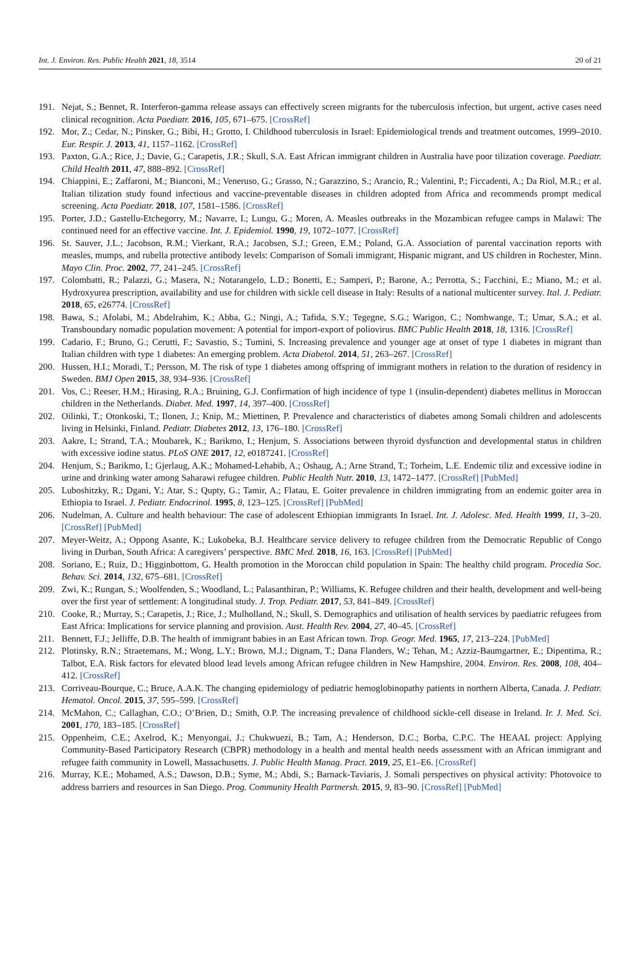Int. J. Environ. Res. Public Health 2021, 18, 3514 20 of 21
191. Nejat, S.; Bennet, R. Interferon-gamma release assays can effectively screen migrants for the tuberculosis infection, but urgent, active cases need clinical recognition. Acta Paediatr. 2016, 105, 671–675. [CrossRef]
192. Mor, Z.; Cedar, N.; Pinsker, G.; Bibi, H.; Grotto, I. Childhood tuberculosis in Israel: Epidemiological trends and treatment outcomes, 1999–2010. Eur. Respir. J. 2013, 41, 1157–1162. [CrossRef]
193. Paxton, G.A.; Rice, J.; Davie, G.; Carapetis, J.R.; Skull, S.A. East African immigrant children in Australia have poor tilization coverage. Paediatr. Child Health 2011, 47, 888–892. [CrossRef]
194. Chiappini, E.; Zaffaroni, M.; Bianconi, M.; Veneruso, G.; Grasso, N.; Garazzino, S.; Arancio, R.; Valentini, P.; Ficcadenti, A.; Da Riol, M.R.; et al. Italian tilization study found infectious and vaccine-preventable diseases in children adopted from Africa and recommends prompt medical screening. Acta Paediatr. 2018, 107, 1581–1586. [CrossRef]
195. Porter, J.D.; Gastellu-Etchegorry, M.; Navarre, I.; Lungu, G.; Moren, A. Measles outbreaks in the Mozambican refugee camps in Malawi: The continued need for an effective vaccine. Int. J. Epidemiol. 1990, 19, 1072–1077. [CrossRef]
196. St. Sauver, J.L.; Jacobson, R.M.; Vierkant, R.A.; Jacobsen, S.J.; Green, E.M.; Poland, G.A. Association of parental vaccination reports with measles, mumps, and rubella protective antibody levels: Comparison of Somali immigrant, Hispanic migrant, and US children in Rochester, Minn. Mayo Clin. Proc. 2002, 77, 241–245. [CrossRef]
197. Colombatti, R.; Palazzi, G.; Masera, N.; Notarangelo, L.D.; Bonetti, E.; Samperi, P.; Barone, A.; Perrotta, S.; Facchini, E.; Miano, M.; et al. Hydroxyurea prescription, availability and use for children with sickle cell disease in Italy: Results of a national multicenter survey. Ital. J. Pediatr. 2018, 65, e26774. [CrossRef]
198. Bawa, S.; Afolabi, M.; Abdelrahim, K.; Abba, G.; Ningi, A.; Tafida, S.Y.; Tegegne, S.G.; Warigon, C.; Nomhwange, T.; Umar, S.A.; et al. Transboundary nomadic population movement: A potential for import-export of poliovirus. BMC Public Health 2018, 18, 1316. [CrossRef]
199. Cadario, F.; Bruno, G.; Cerutti, F.; Savastio, S.; Tumini, S. Increasing prevalence and younger age at onset of type 1 diabetes in migrant than Italian children with type 1 diabetes: An emerging problem. Acta Diabetol. 2014, 51, 263–267. [CrossRef]
200. Hussen, H.I.; Moradi, T.; Persson, M. The risk of type 1 diabetes among offspring of immigrant mothers in relation to the duration of residency in Sweden. BMJ Open 2015, 38, 934–936. [CrossRef]
201. Vos, C.; Reeser, H.M.; Hirasing, R.A.; Bruining, G.J. Confirmation of high incidence of type 1 (insulin-dependent) diabetes mellitus in Moroccan children in the Netherlands. Diabet. Med. 1997, 14, 397–400. [CrossRef]
202. Oilinki, T.; Otonkoski, T.; Ilonen, J.; Knip, M.; Miettinen, P. Prevalence and characteristics of diabetes among Somali children and adolescents living in Helsinki, Finland. Pediatr. Diabetes 2012, 13, 176–180. [CrossRef]
203. Aakre, I.; Strand, T.A.; Moubarek, K.; Barikmo, I.; Henjum, S. Associations between thyroid dysfunction and developmental status in children with excessive iodine status. PLoS ONE 2017, 12, e0187241. [CrossRef]
204. Henjum, S.; Barikmo, I.; Gjerlaug, A.K.; Mohamed-Lehabib, A.; Oshaug, A.; Arne Strand, T.; Torheim, L.E. Endemic tiliz and excessive iodine in urine and drinking water among Saharawi refugee children. Public Health Nutr. 2010, 13, 1472–1477. [CrossRef] [PubMed]
205. Luboshitzky, R.; Dgani, Y.; Atar, S.; Qupty, G.; Tamir, A.; Flatau, E. Goiter prevalence in children immigrating from an endemic goiter area in Ethiopia to Israel. J. Pediatr. Endocrinol. 1995, 8, 123–125. [CrossRef] [PubMed]
206. Nudelman, A. Culture and health behaviour: The case of adolescent Ethiopian immigrants In Israel. Int. J. Adolesc. Med. Health 1999, 11, 3–20. [CrossRef] [PubMed]
207. Meyer-Weitz, A.; Oppong Asante, K.; Lukobeka, B.J. Healthcare service delivery to refugee children from the Democratic Republic of Congo living in Durban, South Africa: A caregivers’ perspective. BMC Med. 2018, 16, 163. [CrossRef] [PubMed]
208. Soriano, E.; Ruiz, D.; Higginbottom, G. Health promotion in the Moroccan child population in Spain: The healthy child program. Procedia Soc. Behav. Sci. 2014, 132, 675–681. [CrossRef]
209. Zwi, K.; Rungan, S.; Woolfenden, S.; Woodland, L.; Palasanthiran, P.; Williams, K. Refugee children and their health, development and well-being over the first year of settlement: A longitudinal study. J. Trop. Pediatr. 2017, 53, 841–849. [CrossRef]
210. Cooke, R.; Murray, S.; Carapetis, J.; Rice, J.; Mulholland, N.; Skull, S. Demographics and utilisation of health services by paediatric refugees from East Africa: Implications for service planning and provision. Aust. Health Rev. 2004, 27, 40–45. [CrossRef]
211. Bennett, F.J.; Jelliffe, D.B. The health of immigrant babies in an East African town. Trop. Geogr. Med. 1965, 17, 213–224. [PubMed]
212. Plotinsky, R.N.; Straetemans, M.; Wong, L.Y.; Brown, M.J.; Dignam, T.; Dana Flanders, W.; Tehan, M.; Azziz-Baumgartner, E.; Dipentima, R.; Talbot, E.A. Risk factors for elevated blood lead levels among African refugee children in New Hampshire, 2004. Environ. Res. 2008, 108, 404–412. [CrossRef]
213. Corriveau-Bourque, C.; Bruce, A.A.K. The changing epidemiology of pediatric hemoglobinopathy patients in northern Alberta, Canada. J. Pediatr. Hematol. Oncol. 2015, 37, 595–599. [CrossRef]
214. McMahon, C.; Callaghan, C.O.; O’Brien, D.; Smith, O.P. The increasing prevalence of childhood sickle-cell disease in Ireland. Ir. J. Med. Sci. 2001, 170, 183–185. [CrossRef]
215. Oppenheim, C.E.; Axelrod, K.; Menyongai, J.; Chukwuezi, B.; Tam, A.; Henderson, D.C.; Borba, C.P.C. The HEAAL project: Applying Community-Based Participatory Research (CBPR) methodology in a health and mental health needs assessment with an African immigrant and refugee faith community in Lowell, Massachusetts. J. Public Health Manag. Pract. 2019, 25, E1–E6. [CrossRef]
216. Murray, K.E.; Mohamed, A.S.; Dawson, D.B.; Syme, M.; Abdi, S.; Barnack-Taviaris, J. Somali perspectives on physical activity: Photovoice to address barriers and resources in San Diego. Prog. Community Health Partnersh. 2015, 9, 83–90. [CrossRef] [PubMed]